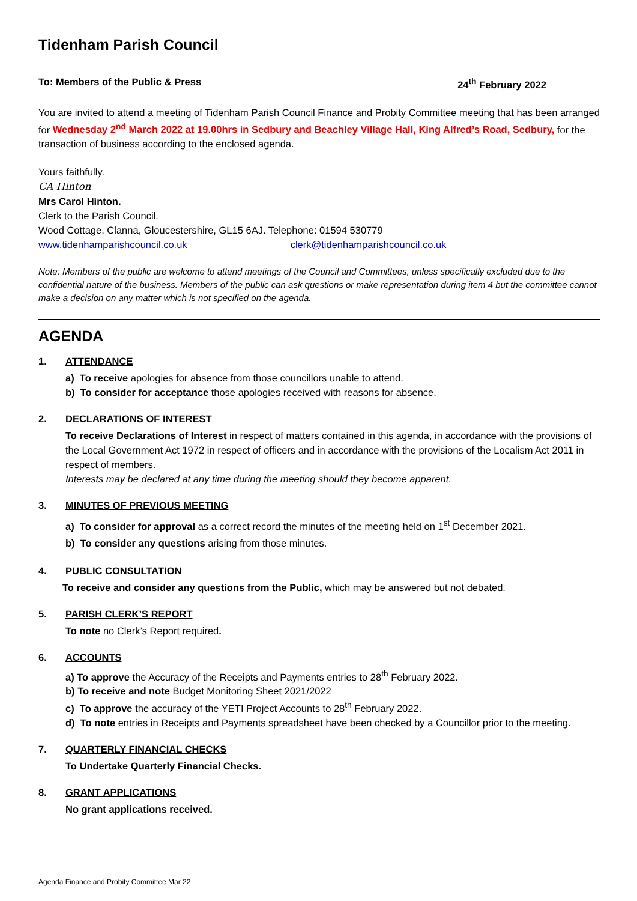Tidenham Parish Council
To: Members of the Public & Press 24<sup>th</sup> February 2022
You are invited to attend a meeting of Tidenham Parish Council Finance and Probity Committee meeting that has been arranged for Wednesday 2<sup>nd</sup> March 2022 at 19.00hrs in Sedbury and Beachley Village Hall, King Alfred’s Road, Sedbury, for the transaction of business according to the enclosed agenda.
Yours faithfully.
CA Hinton
Mrs Carol Hinton.
Clerk to the Parish Council.
Wood Cottage, Clanna, Gloucestershire, GL15 6AJ. Telephone: 01594 530779
www.tidenhamparishcouncil.co.uk clerk@tidenhamparishcouncil.co.uk
Note: Members of the public are welcome to attend meetings of the Council and Committees, unless specifically excluded due to the confidential nature of the business. Members of the public can ask questions or make representation during item 4 but the committee cannot make a decision on any matter which is not specified on the agenda.
AGENDA
1. ATTENDANCE
a) To receive apologies for absence from those councillors unable to attend.
b) To consider for acceptance those apologies received with reasons for absence.
2. DECLARATIONS OF INTEREST
To receive Declarations of Interest in respect of matters contained in this agenda, in accordance with the provisions of the Local Government Act 1972 in respect of officers and in accordance with the provisions of the Localism Act 2011 in respect of members.
Interests may be declared at any time during the meeting should they become apparent.
3. MINUTES OF PREVIOUS MEETING
a) To consider for approval as a correct record the minutes of the meeting held on 1<sup>st</sup> December 2021.
b) To consider any questions arising from those minutes.
4. PUBLIC CONSULTATION
To receive and consider any questions from the Public, which may be answered but not debated.
5. PARISH CLERK’S REPORT
To note no Clerk’s Report required.
6. ACCOUNTS
a) To approve the Accuracy of the Receipts and Payments entries to 28<sup>th</sup> February 2022.
b) To receive and note Budget Monitoring Sheet 2021/2022
c) To approve the accuracy of the YETI Project Accounts to 28<sup>th</sup> February 2022.
d) To note entries in Receipts and Payments spreadsheet have been checked by a Councillor prior to the meeting.
7. QUARTERLY FINANCIAL CHECKS
To Undertake Quarterly Financial Checks.
8. GRANT APPLICATIONS
No grant applications received.
Agenda Finance and Probity Committee Mar 22